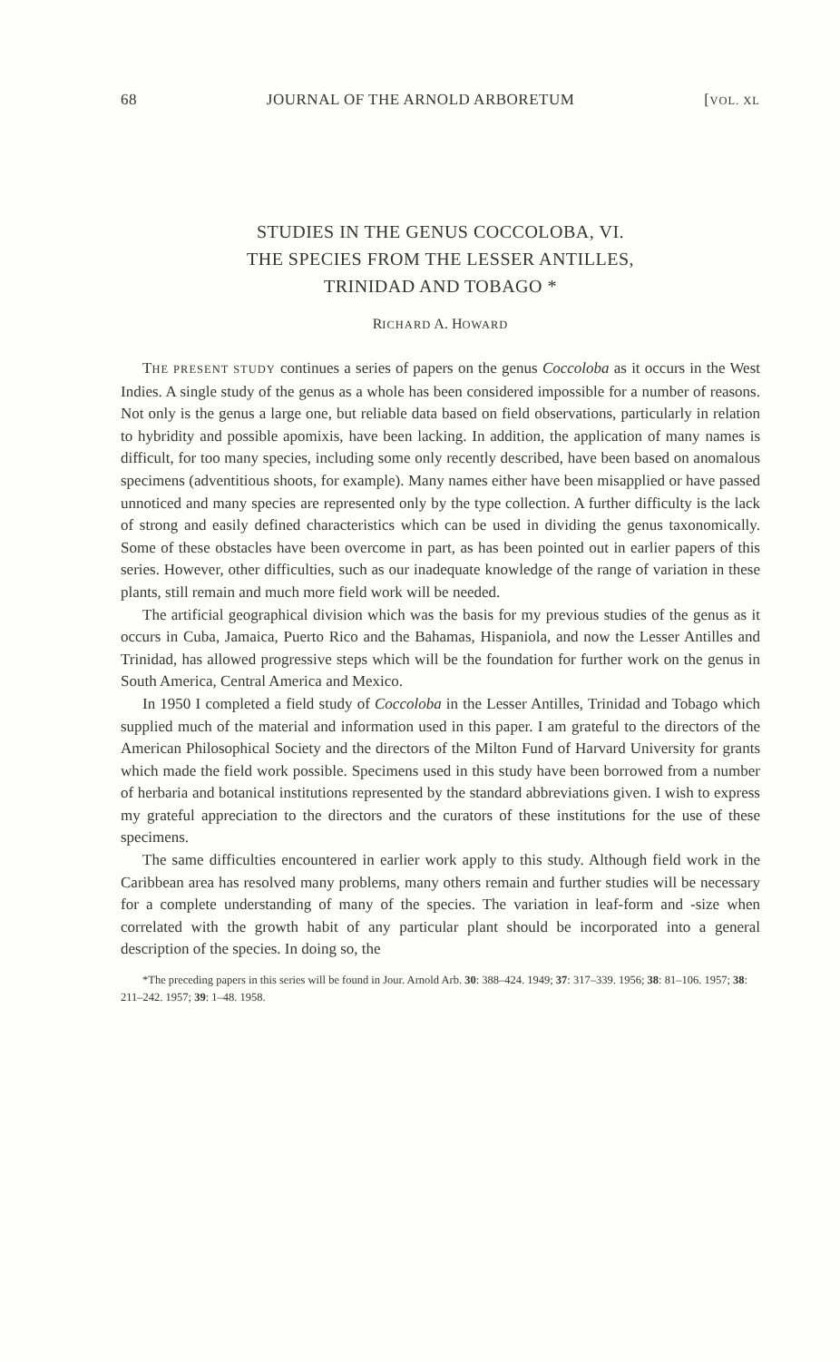68 JOURNAL OF THE ARNOLD ARBORETUM [VOL. XL
STUDIES IN THE GENUS COCCOLOBA, VI.
THE SPECIES FROM THE LESSER ANTILLES,
TRINIDAD AND TOBAGO *
RICHARD A. HOWARD
THE PRESENT STUDY continues a series of papers on the genus Coccoloba as it occurs in the West Indies. A single study of the genus as a whole has been considered impossible for a number of reasons. Not only is the genus a large one, but reliable data based on field observations, particularly in relation to hybridity and possible apomixis, have been lacking. In addition, the application of many names is difficult, for too many species, including some only recently described, have been based on anomalous specimens (adventitious shoots, for example). Many names either have been misapplied or have passed unnoticed and many species are represented only by the type collection. A further difficulty is the lack of strong and easily defined characteristics which can be used in dividing the genus taxonomically. Some of these obstacles have been overcome in part, as has been pointed out in earlier papers of this series. However, other difficulties, such as our inadequate knowledge of the range of variation in these plants, still remain and much more field work will be needed.
The artificial geographical division which was the basis for my previous studies of the genus as it occurs in Cuba, Jamaica, Puerto Rico and the Bahamas, Hispaniola, and now the Lesser Antilles and Trinidad, has allowed progressive steps which will be the foundation for further work on the genus in South America, Central America and Mexico.
In 1950 I completed a field study of Coccoloba in the Lesser Antilles, Trinidad and Tobago which supplied much of the material and information used in this paper. I am grateful to the directors of the American Philosophical Society and the directors of the Milton Fund of Harvard University for grants which made the field work possible. Specimens used in this study have been borrowed from a number of herbaria and botanical institutions represented by the standard abbreviations given. I wish to express my grateful appreciation to the directors and the curators of these institutions for the use of these specimens.
The same difficulties encountered in earlier work apply to this study. Although field work in the Caribbean area has resolved many problems, many others remain and further studies will be necessary for a complete understanding of many of the species. The variation in leaf-form and -size when correlated with the growth habit of any particular plant should be incorporated into a general description of the species. In doing so, the
*The preceding papers in this series will be found in Jour. Arnold Arb. 30: 388–424. 1949; 37: 317–339. 1956; 38: 81–106. 1957; 38: 211–242. 1957; 39: 1–48. 1958.